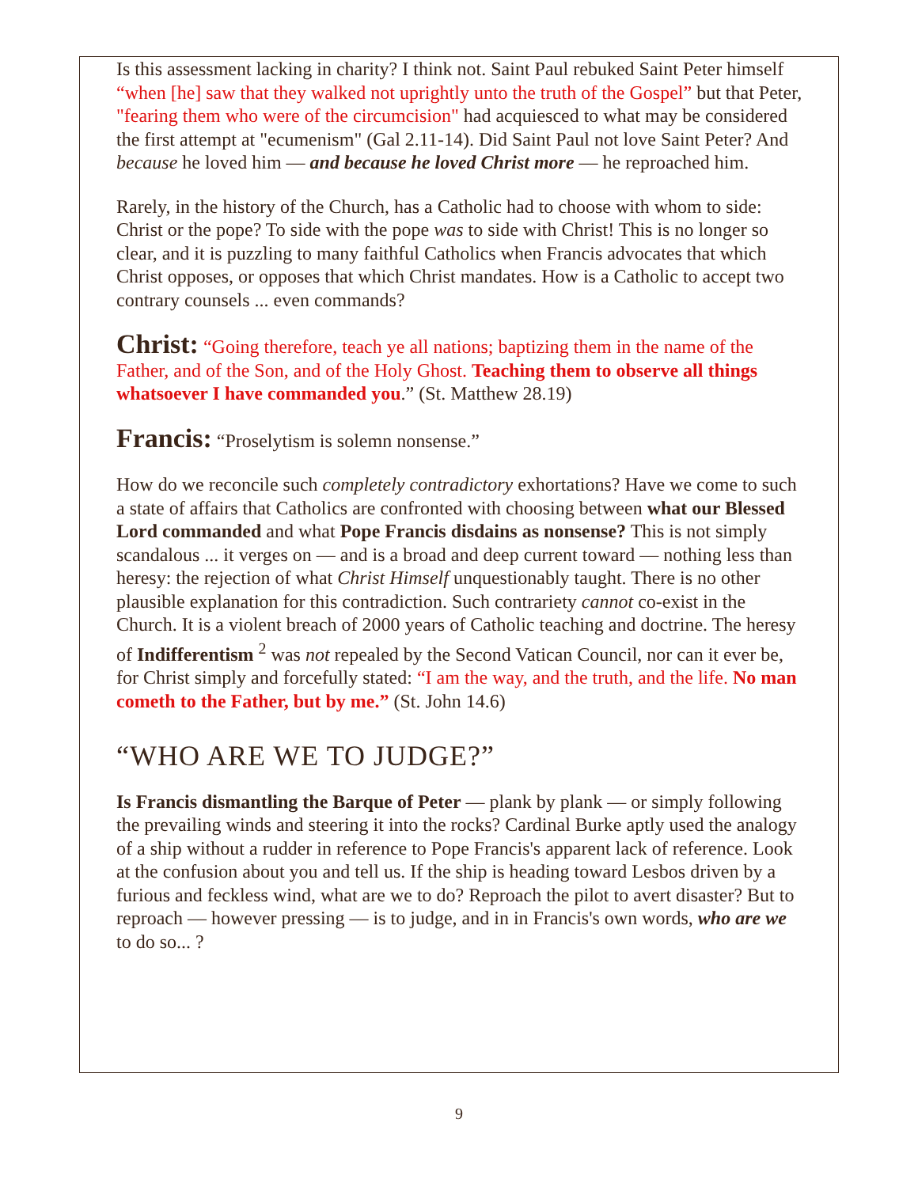Is this assessment lacking in charity? I think not. Saint Paul rebuked Saint Peter himself “when [he] saw that they walked not uprightly unto the truth of the Gospel” but that Peter, "fearing them who were of the circumcision" had acquiesced to what may be considered the first attempt at "ecumenism" (Gal 2.11-14). Did Saint Paul not love Saint Peter? And because he loved him — and because he loved Christ more — he reproached him.
Rarely, in the history of the Church, has a Catholic had to choose with whom to side: Christ or the pope? To side with the pope was to side with Christ! This is no longer so clear, and it is puzzling to many faithful Catholics when Francis advocates that which Christ opposes, or opposes that which Christ mandates. How is a Catholic to accept two contrary counsels ... even commands?
Christ: “Going therefore, teach ye all nations; baptizing them in the name of the Father, and of the Son, and of the Holy Ghost. Teaching them to observe all things whatsoever I have commanded you.” (St. Matthew 28.19)
Francis: “Proselytism is solemn nonsense.”
How do we reconcile such completely contradictory exhortations? Have we come to such a state of affairs that Catholics are confronted with choosing between what our Blessed Lord commanded and what Pope Francis disdains as nonsense? This is not simply scandalous ... it verges on — and is a broad and deep current toward — nothing less than heresy: the rejection of what Christ Himself unquestionably taught. There is no other plausible explanation for this contradiction. Such contrariety cannot co-exist in the Church. It is a violent breach of 2000 years of Catholic teaching and doctrine. The heresy of Indifferentism <sup>2</sup> was not repealed by the Second Vatican Council, nor can it ever be, for Christ simply and forcefully stated: “I am the way, and the truth, and the life. No man cometh to the Father, but by me.” (St. John 14.6)
“WHO ARE WE TO JUDGE?”
Is Francis dismantling the Barque of Peter — plank by plank — or simply following the prevailing winds and steering it into the rocks? Cardinal Burke aptly used the analogy of a ship without a rudder in reference to Pope Francis's apparent lack of reference. Look at the confusion about you and tell us. If the ship is heading toward Lesbos driven by a furious and feckless wind, what are we to do? Reproach the pilot to avert disaster? But to reproach — however pressing — is to judge, and in in Francis's own words, who are we to do so... ?
9